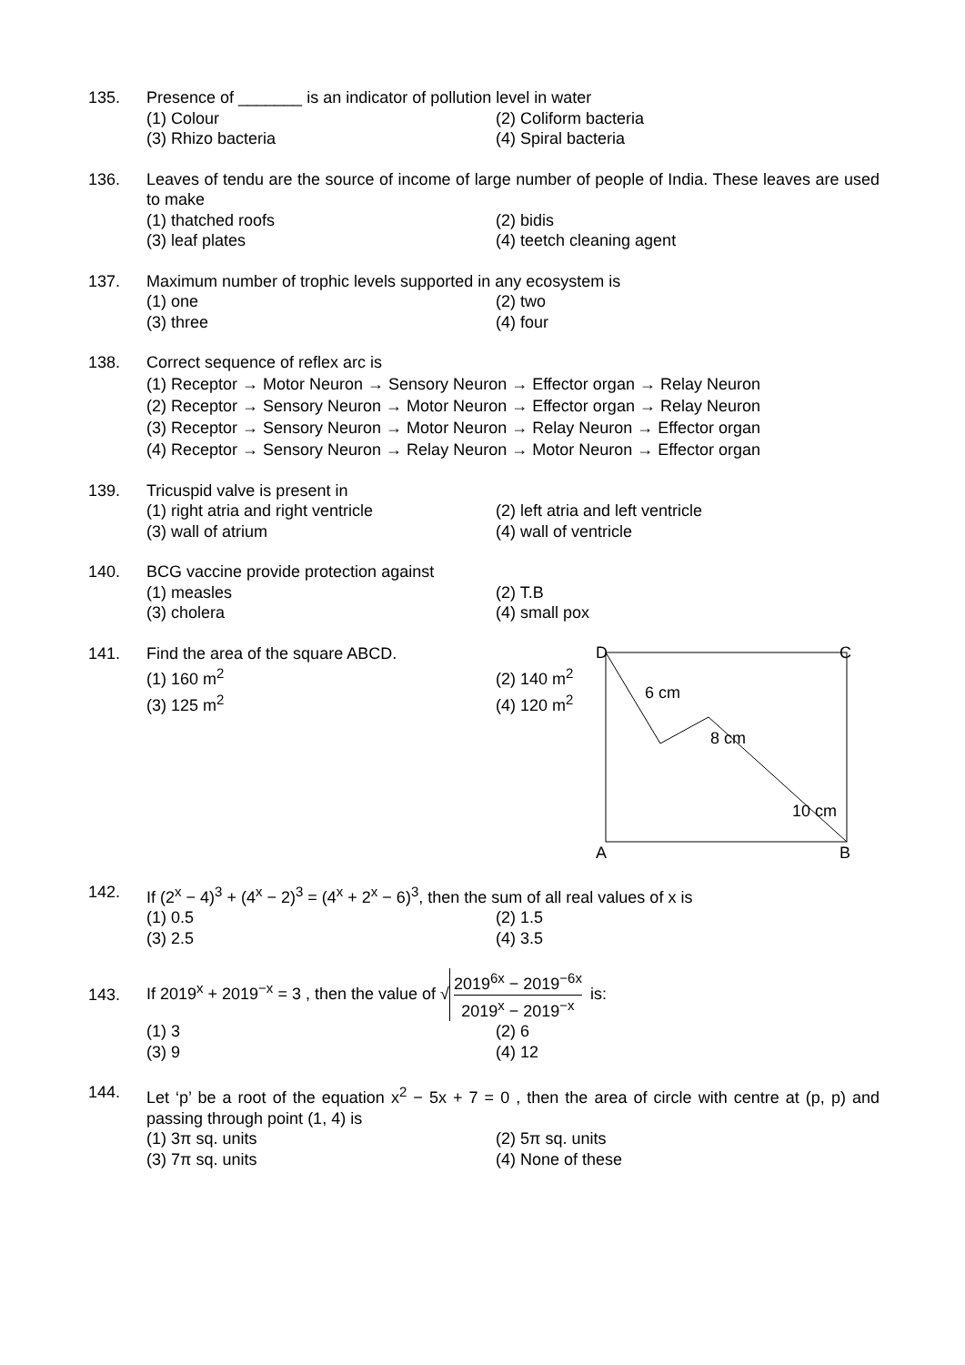135. Presence of _______ is an indicator of pollution level in water
(1) Colour
(2) Coliform bacteria
(3) Rhizo bacteria
(4) Spiral bacteria
136. Leaves of tendu are the source of income of large number of people of India. These leaves are used to make
(1) thatched roofs
(2) bidis
(3) leaf plates
(4) teetch cleaning agent
137. Maximum number of trophic levels supported in any ecosystem is
(1) one
(2) two
(3) three
(4) four
138. Correct sequence of reflex arc is
(1) Receptor → Motor Neuron → Sensory Neuron → Effector organ → Relay Neuron
(2) Receptor → Sensory Neuron → Motor Neuron → Effector organ → Relay Neuron
(3) Receptor → Sensory Neuron → Motor Neuron → Relay Neuron → Effector organ
(4) Receptor → Sensory Neuron → Relay Neuron → Motor Neuron → Effector organ
139. Tricuspid valve is present in
(1) right atria and right ventricle
(2) left atria and left ventricle
(3) wall of atrium
(4) wall of ventricle
140. BCG vaccine provide protection against
(1) measles
(2) T.B
(3) cholera
(4) small pox
141. Find the area of the square ABCD.
(1) 160 m<sup>2</sup>
(2) 140 m<sup>2</sup>
(3) 125 m<sup>2</sup>
(4) 120 m<sup>2</sup>
D
C
A
B
6 cm
8 cm
10 cm
142. If (2<sup>x</sup> − 4)<sup>3</sup> + (4<sup>x</sup> − 2)<sup>3</sup> = (4<sup>x</sup> + 2<sup>x</sup> − 6)<sup>3</sup>, then the sum of all real values of x is
(1) 0.5
(2) 1.5
(3) 2.5
(4) 3.5
143.
If 2019<sup>x</sup> + 2019<sup>−x</sup> = 3 , then the value of √ 2019<sup>6x</sup> − 2019<sup>−6x</sup> 2019<sup>x</sup> − 2019<sup>−x</sup> is:
(1) 3
(2) 6
(3) 9
(4) 12
144. Let ‘p’ be a root of the equation x<sup>2</sup> − 5x + 7 = 0 , then the area of circle with centre at (p, p) and passing through point (1, 4) is
(1) 3π sq. units
(2) 5π sq. units
(3) 7π sq. units
(4) None of these